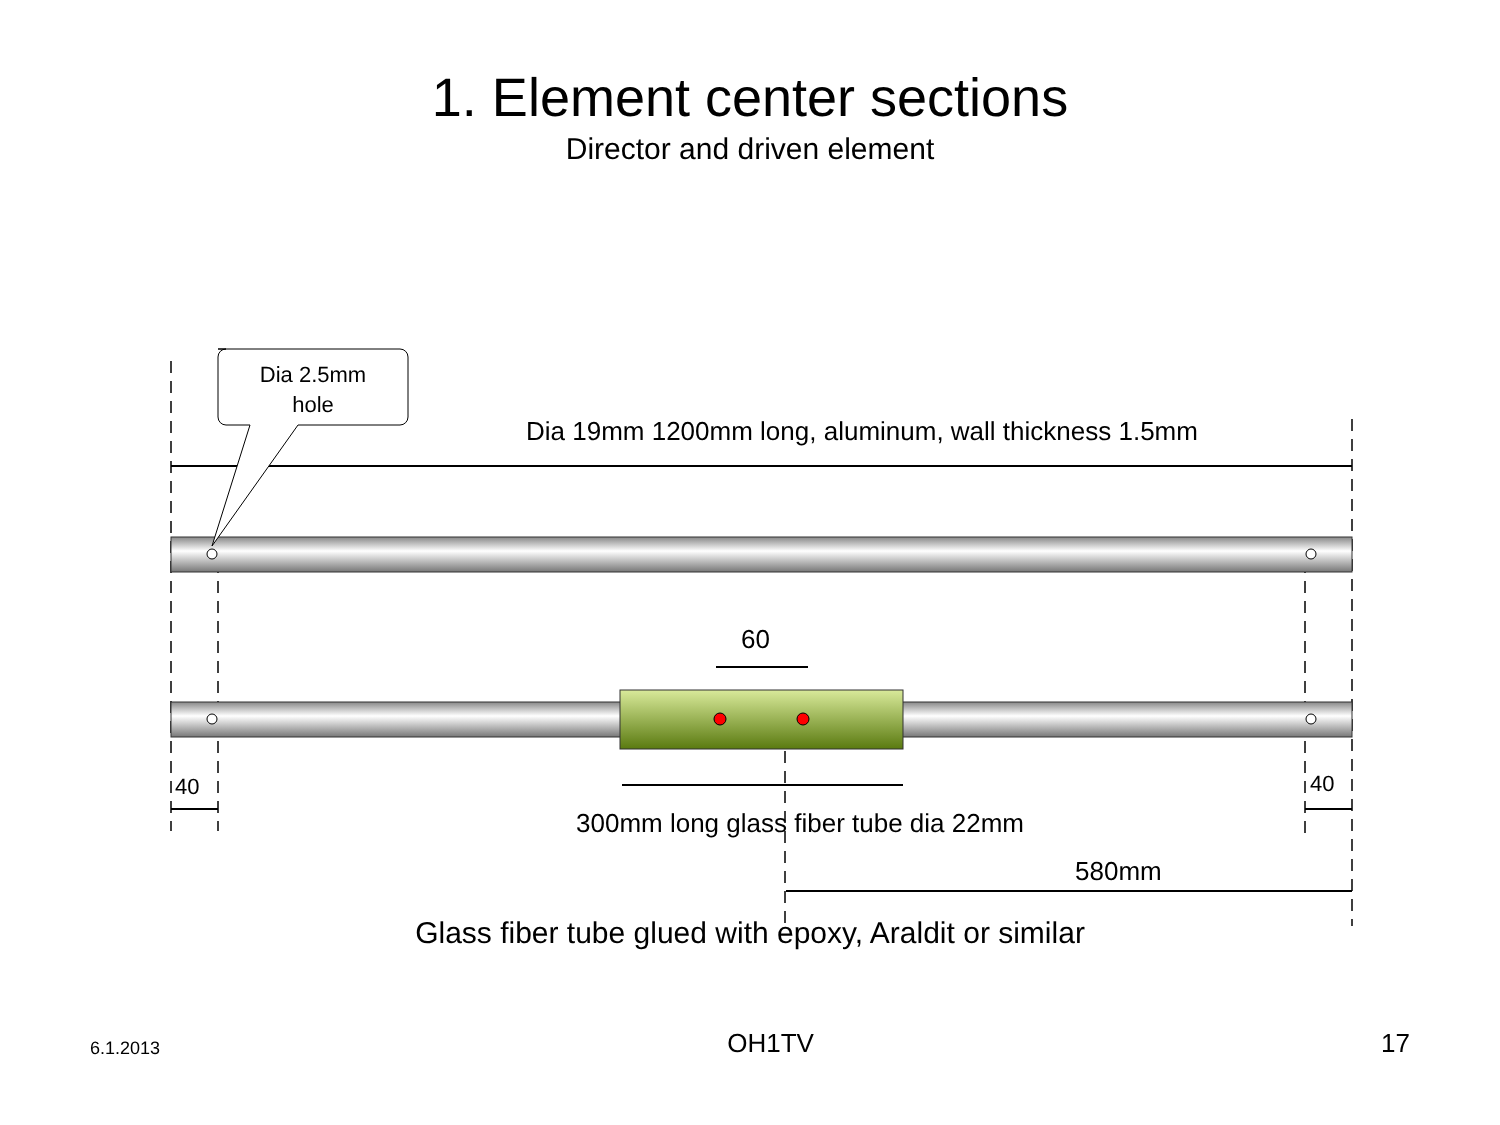1. Element center sections
Director and driven element
Dia 2.5mm
hole
Dia 19mm 1200mm long, aluminum, wall thickness 1.5mm
60
40 40
300mm long glass fiber tube dia 22mm
580mm
Glass fiber tube glued with epoxy, Araldit or similar
6.1.2013 OH1TV 17